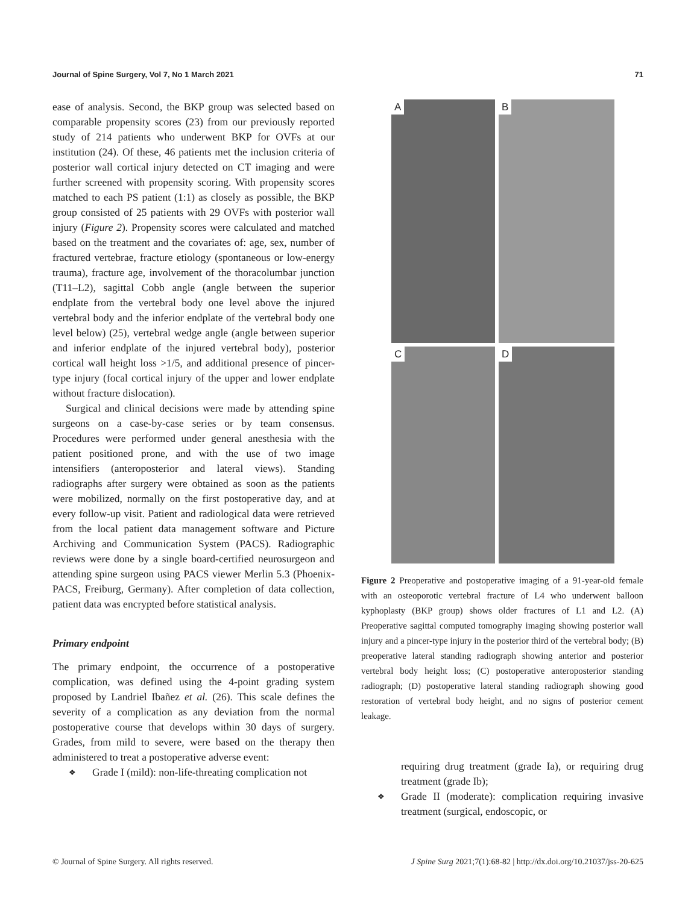Journal of Spine Surgery, Vol 7, No 1 March 2021 71
ease of analysis. Second, the BKP group was selected based on comparable propensity scores (23) from our previously reported study of 214 patients who underwent BKP for OVFs at our institution (24). Of these, 46 patients met the inclusion criteria of posterior wall cortical injury detected on CT imaging and were further screened with propensity scoring. With propensity scores matched to each PS patient (1:1) as closely as possible, the BKP group consisted of 25 patients with 29 OVFs with posterior wall injury (Figure 2). Propensity scores were calculated and matched based on the treatment and the covariates of: age, sex, number of fractured vertebrae, fracture etiology (spontaneous or low-energy trauma), fracture age, involvement of the thoracolumbar junction (T11–L2), sagittal Cobb angle (angle between the superior endplate from the vertebral body one level above the injured vertebral body and the inferior endplate of the vertebral body one level below) (25), vertebral wedge angle (angle between superior and inferior endplate of the injured vertebral body), posterior cortical wall height loss >1/5, and additional presence of pincer-type injury (focal cortical injury of the upper and lower endplate without fracture dislocation).
Surgical and clinical decisions were made by attending spine surgeons on a case-by-case series or by team consensus. Procedures were performed under general anesthesia with the patient positioned prone, and with the use of two image intensifiers (anteroposterior and lateral views). Standing radiographs after surgery were obtained as soon as the patients were mobilized, normally on the first postoperative day, and at every follow-up visit. Patient and radiological data were retrieved from the local patient data management software and Picture Archiving and Communication System (PACS). Radiographic reviews were done by a single board-certified neurosurgeon and attending spine surgeon using PACS viewer Merlin 5.3 (Phoenix-PACS, Freiburg, Germany). After completion of data collection, patient data was encrypted before statistical analysis.
Primary endpoint
The primary endpoint, the occurrence of a postoperative complication, was defined using the 4-point grading system proposed by Landriel Ibañez et al. (26). This scale defines the severity of a complication as any deviation from the normal postoperative course that develops within 30 days of surgery. Grades, from mild to severe, were based on the therapy then administered to treat a postoperative adverse event:
❖ Grade I (mild): non-life-threating complication not
A
B
C
D
Figure 2 Preoperative and postoperative imaging of a 91-year-old female with an osteoporotic vertebral fracture of L4 who underwent balloon kyphoplasty (BKP group) shows older fractures of L1 and L2. (A) Preoperative sagittal computed tomography imaging showing posterior wall injury and a pincer-type injury in the posterior third of the vertebral body; (B) preoperative lateral standing radiograph showing anterior and posterior vertebral body height loss; (C) postoperative anteroposterior standing radiograph; (D) postoperative lateral standing radiograph showing good restoration of vertebral body height, and no signs of posterior cement leakage.
requiring drug treatment (grade Ia), or requiring drug treatment (grade Ib);
❖ Grade II (moderate): complication requiring invasive treatment (surgical, endoscopic, or
© Journal of Spine Surgery. All rights reserved. J Spine Surg 2021;7(1):68-82 | http://dx.doi.org/10.21037/jss-20-625